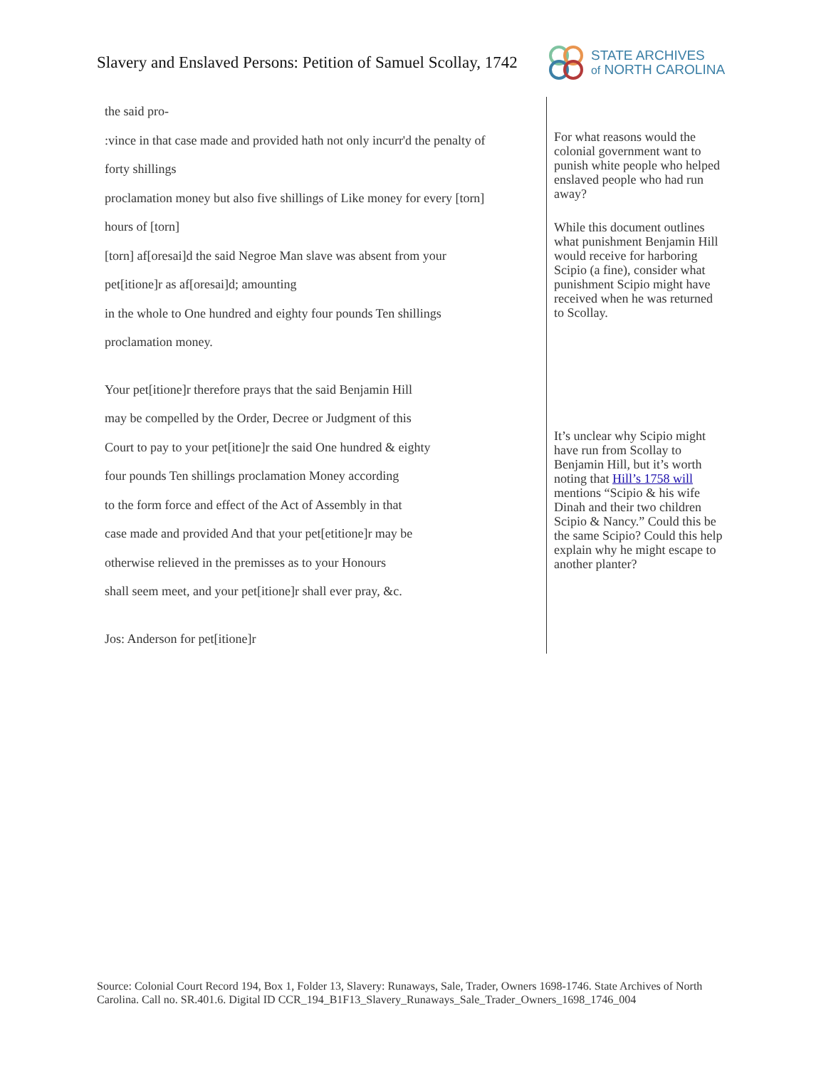Slavery and Enslaved Persons: Petition of Samuel Scollay, 1742
STATE ARCHIVES
of NORTH CAROLINA
the said pro-
:vince in that case made and provided hath not only incurr'd the penalty of
forty shillings
proclamation money but also five shillings of Like money for every [torn]
hours of [torn]
[torn] af[oresai]d the said Negroe Man slave was absent from your
pet[itione]r as af[oresai]d; amounting
in the whole to One hundred and eighty four pounds Ten shillings
proclamation money.
Your pet[itione]r therefore prays that the said Benjamin Hill
may be compelled by the Order, Decree or Judgment of this
Court to pay to your pet[itione]r the said One hundred & eighty
four pounds Ten shillings proclamation Money according
to the form force and effect of the Act of Assembly in that
case made and provided And that your pet[etitione]r may be
otherwise relieved in the premisses as to your Honours
shall seem meet, and your pet[itione]r shall ever pray, &c.
Jos: Anderson for pet[itione]r
For what reasons would the colonial government want to punish white people who helped enslaved people who had run away?
While this document outlines what punishment Benjamin Hill would receive for harboring Scipio (a fine), consider what punishment Scipio might have received when he was returned to Scollay.
It’s unclear why Scipio might have run from Scollay to Benjamin Hill, but it’s worth noting that Hill’s 1758 will mentions “Scipio & his wife Dinah and their two children Scipio & Nancy.” Could this be the same Scipio? Could this help explain why he might escape to another planter?
Source: Colonial Court Record 194, Box 1, Folder 13, Slavery: Runaways, Sale, Trader, Owners 1698-1746. State Archives of North Carolina. Call no. SR.401.6. Digital ID CCR_194_B1F13_Slavery_Runaways_Sale_Trader_Owners_1698_1746_004